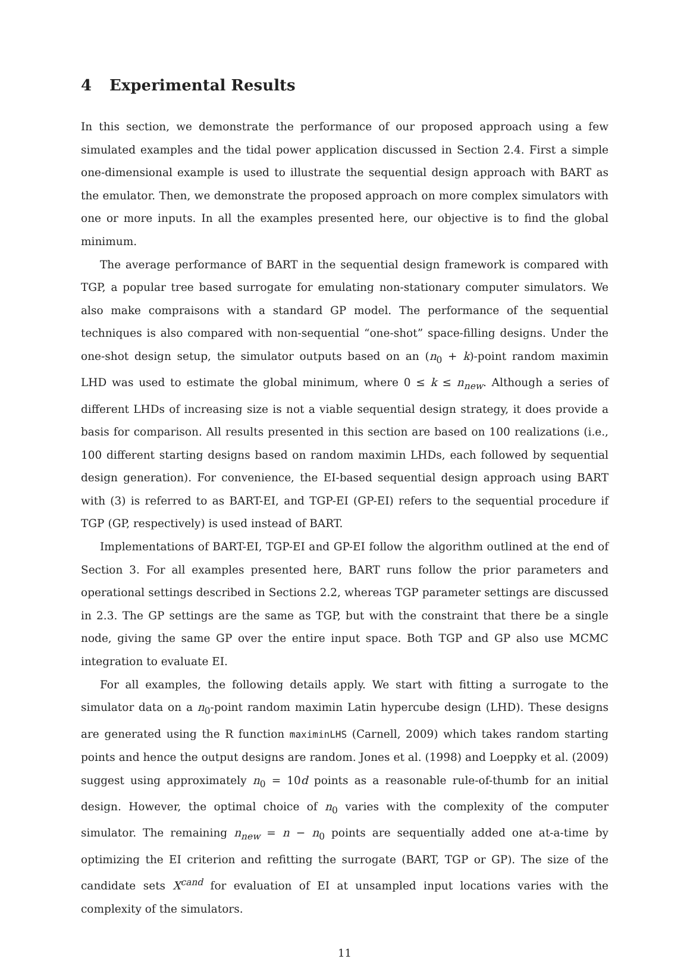4 Experimental Results
In this section, we demonstrate the performance of our proposed approach using a few simulated examples and the tidal power application discussed in Section 2.4. First a simple one-dimensional example is used to illustrate the sequential design approach with BART as the emulator. Then, we demonstrate the proposed approach on more complex simulators with one or more inputs. In all the examples presented here, our objective is to find the global minimum.
The average performance of BART in the sequential design framework is compared with TGP, a popular tree based surrogate for emulating non-stationary computer simulators. We also make compraisons with a standard GP model. The performance of the sequential techniques is also compared with non-sequential “one-shot” space-filling designs. Under the one-shot design setup, the simulator outputs based on an (n<sub>0</sub> + k)-point random maximin LHD was used to estimate the global minimum, where 0 ≤ k ≤ n<sub>new</sub>. Although a series of different LHDs of increasing size is not a viable sequential design strategy, it does provide a basis for comparison. All results presented in this section are based on 100 realizations (i.e., 100 different starting designs based on random maximin LHDs, each followed by sequential design generation). For convenience, the EI-based sequential design approach using BART with (3) is referred to as BART-EI, and TGP-EI (GP-EI) refers to the sequential procedure if TGP (GP, respectively) is used instead of BART.
Implementations of BART-EI, TGP-EI and GP-EI follow the algorithm outlined at the end of Section 3. For all examples presented here, BART runs follow the prior parameters and operational settings described in Sections 2.2, whereas TGP parameter settings are discussed in 2.3. The GP settings are the same as TGP, but with the constraint that there be a single node, giving the same GP over the entire input space. Both TGP and GP also use MCMC integration to evaluate EI.
For all examples, the following details apply. We start with fitting a surrogate to the simulator data on a n<sub>0</sub>-point random maximin Latin hypercube design (LHD). These designs are generated using the R function maximinLHS (Carnell, 2009) which takes random starting points and hence the output designs are random. Jones et al. (1998) and Loeppky et al. (2009) suggest using approximately n<sub>0</sub> = 10d points as a reasonable rule-of-thumb for an initial design. However, the optimal choice of n<sub>0</sub> varies with the complexity of the computer simulator. The remaining n<sub>new</sub> = n − n<sub>0</sub> points are sequentially added one at-a-time by optimizing the EI criterion and refitting the surrogate (BART, TGP or GP). The size of the candidate sets X<sup>cand</sup> for evaluation of EI at unsampled input locations varies with the complexity of the simulators.
11